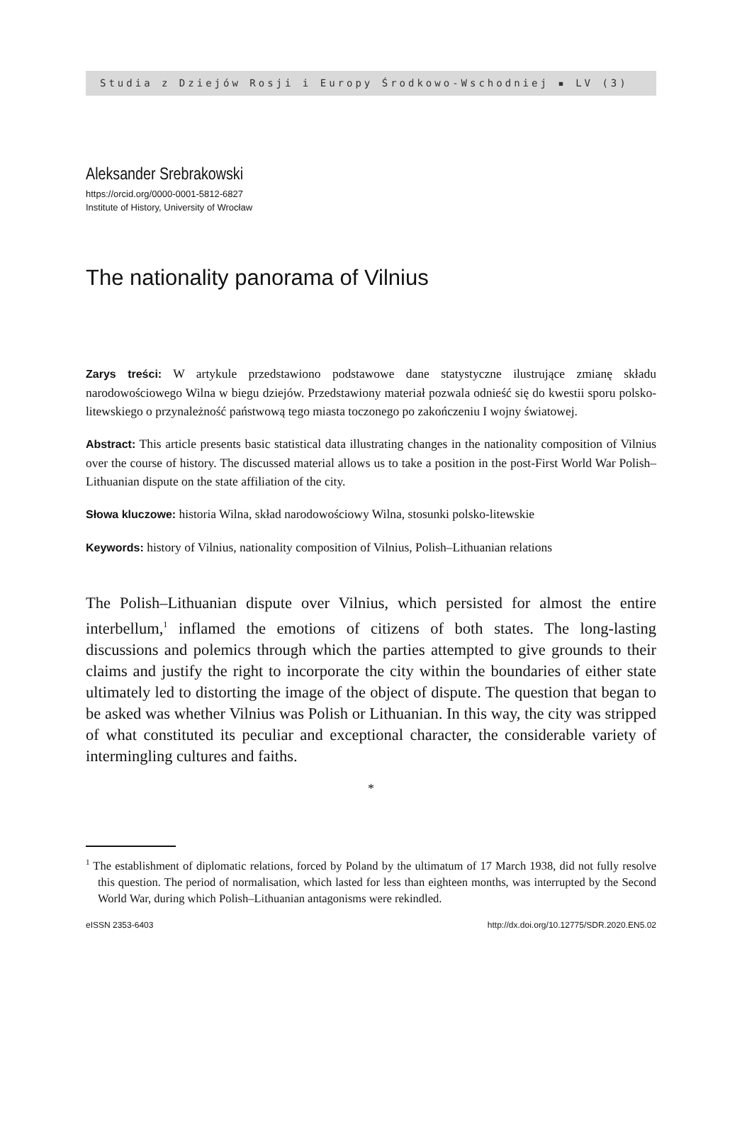Studia z Dziejów Rosji i Europy Środkowo-Wschodniej ▪ LV (3)
Aleksander Srebrakowski
https://orcid.org/0000-0001-5812-6827
Institute of History, University of Wrocław
The nationality panorama of Vilnius
Zarys treści: W artykule przedstawiono podstawowe dane statystyczne ilustrujące zmianę składu narodowościowego Wilna w biegu dziejów. Przedstawiony materiał pozwala odnieść się do kwestii sporu polsko-litewskiego o przynależność państwową tego miasta toczonego po zakończeniu I wojny światowej.
Abstract: This article presents basic statistical data illustrating changes in the nationality composition of Vilnius over the course of history. The discussed material allows us to take a position in the post-First World War Polish–Lithuanian dispute on the state affiliation of the city.
Słowa kluczowe: historia Wilna, skład narodowościowy Wilna, stosunki polsko-litewskie
Keywords: history of Vilnius, nationality composition of Vilnius, Polish–Lithuanian relations
The Polish–Lithuanian dispute over Vilnius, which persisted for almost the entire interbellum,<sup>1</sup> inflamed the emotions of citizens of both states. The long-lasting discussions and polemics through which the parties attempted to give grounds to their claims and justify the right to incorporate the city within the boundaries of either state ultimately led to distorting the image of the object of dispute. The question that began to be asked was whether Vilnius was Polish or Lithuanian. In this way, the city was stripped of what constituted its peculiar and exceptional character, the considerable variety of intermingling cultures and faiths.
*
<sup>1</sup> The establishment of diplomatic relations, forced by Poland by the ultimatum of 17 March 1938, did not fully resolve this question. The period of normalisation, which lasted for less than eighteen months, was interrupted by the Second World War, during which Polish–Lithuanian antagonisms were rekindled.
eISSN 2353-6403 http://dx.doi.org/10.12775/SDR.2020.EN5.02